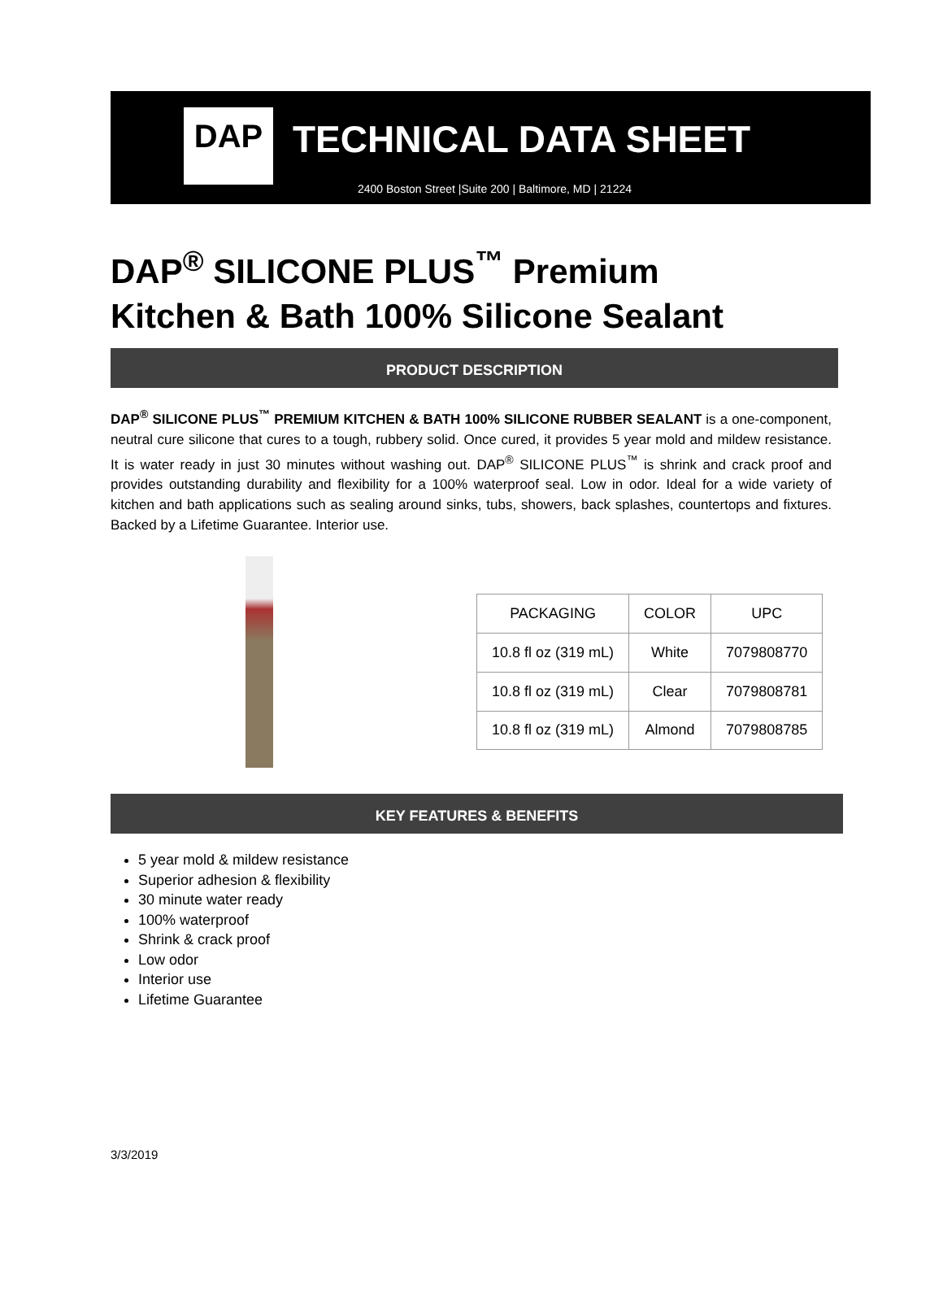DAP
TECHNICAL DATA SHEET
2400 Boston Street |Suite 200 | Baltimore, MD | 21224
DAP<sup>®</sup> SILICONE PLUS<sup>™</sup> Premium
Kitchen & Bath 100% Silicone Sealant
PRODUCT DESCRIPTION
DAP<sup>®</sup> SILICONE PLUS<sup>™</sup> PREMIUM KITCHEN & BATH 100% SILICONE RUBBER SEALANT is a one-component, neutral cure silicone that cures to a tough, rubbery solid. Once cured, it provides 5 year mold and mildew resistance. It is water ready in just 30 minutes without washing out. DAP<sup>®</sup> SILICONE PLUS<sup>™</sup> is shrink and crack proof and provides outstanding durability and flexibility for a 100% waterproof seal. Low in odor. Ideal for a wide variety of kitchen and bath applications such as sealing around sinks, tubs, showers, back splashes, countertops and fixtures. Backed by a Lifetime Guarantee. Interior use.
| PACKAGING | COLOR | UPC |
| --- | --- | --- |
| 10.8 fl oz (319 mL) | White | 7079808770 |
| 10.8 fl oz (319 mL) | Clear | 7079808781 |
| 10.8 fl oz (319 mL) | Almond | 7079808785 |
KEY FEATURES & BENEFITS
5 year mold & mildew resistance
Superior adhesion & flexibility
30 minute water ready
100% waterproof
Shrink & crack proof
Low odor
Interior use
Lifetime Guarantee
3/3/2019